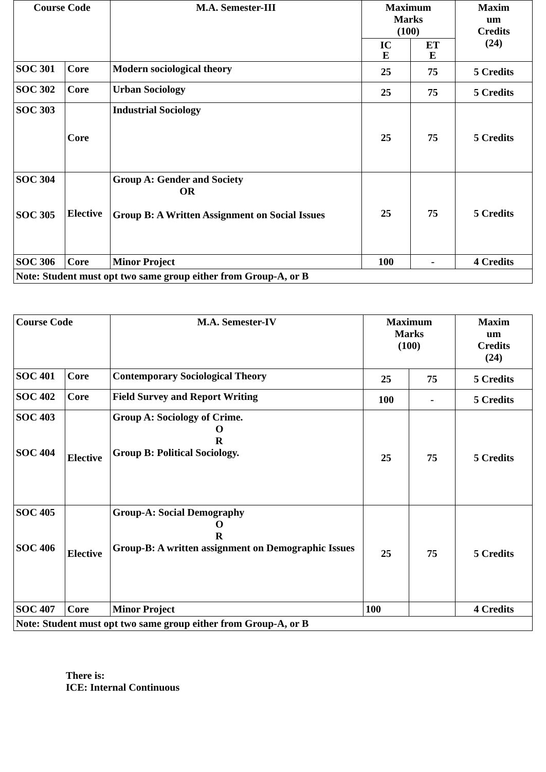| Course Code | | M.A. Semester-III | Maximum Marks (100) | | Maxim um Credits (24) |
| --- | --- | --- | --- | --- | --- |
| | | | IC E | ET E | |
| SOC 301 | Core | Modern sociological theory | 25 | 75 | 5 Credits |
| SOC 302 | Core | Urban Sociology | 25 | 75 | 5 Credits |
| SOC 303 | Core | Industrial Sociology | 25 | 75 | 5 Credits |
| SOC 304 SOC 305 | Elective | Group A: Gender and Society OR Group B: A Written Assignment on Social Issues | 25 | 75 | 5 Credits |
| SOC 306 | Core | Minor Project | 100 | - | 4 Credits |
| Note: Student must opt two same group either from Group-A, or B | | | | | |
| Course Code | | M.A. Semester-IV | Maximum Marks (100) | | Maxim um Credits (24) |
| --- | --- | --- | --- | --- | --- |
| SOC 401 | Core | Contemporary Sociological Theory | 25 | 75 | 5 Credits |
| SOC 402 | Core | Field Survey and Report Writing | 100 | - | 5 Credits |
| SOC 403 SOC 404 | Elective | Group A: Sociology of Crime. O R Group B: Political Sociology. | 25 | 75 | 5 Credits |
| SOC 405 SOC 406 | Elective | Group-A: Social Demography O R Group-B: A written assignment on Demographic Issues | 25 | 75 | 5 Credits |
| SOC 407 | Core | Minor Project | 100 | | 4 Credits |
| Note: Student must opt two same group either from Group-A, or B | | | | | |
There is:
ICE: Internal Continuous